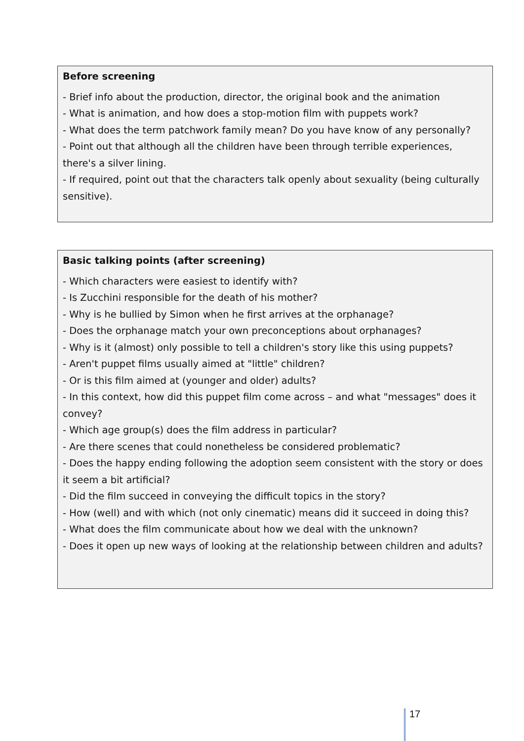Before screening
- Brief info about the production, director, the original book and the animation
- What is animation, and how does a stop-motion film with puppets work?
- What does the term patchwork family mean? Do you have know of any personally?
- Point out that although all the children have been through terrible experiences, there's a silver lining.
- If required, point out that the characters talk openly about sexuality (being culturally sensitive).
Basic talking points (after screening)
- Which characters were easiest to identify with?
- Is Zucchini responsible for the death of his mother?
- Why is he bullied by Simon when he first arrives at the orphanage?
- Does the orphanage match your own preconceptions about orphanages?
- Why is it (almost) only possible to tell a children's story like this using puppets?
- Aren't puppet films usually aimed at "little" children?
- Or is this film aimed at (younger and older) adults?
- In this context, how did this puppet film come across – and what "messages" does it convey?
- Which age group(s) does the film address in particular?
- Are there scenes that could nonetheless be considered problematic?
- Does the happy ending following the adoption seem consistent with the story or does it seem a bit artificial?
- Did the film succeed in conveying the difficult topics in the story?
- How (well) and with which (not only cinematic) means did it succeed in doing this?
- What does the film communicate about how we deal with the unknown?
- Does it open up new ways of looking at the relationship between children and adults?
17